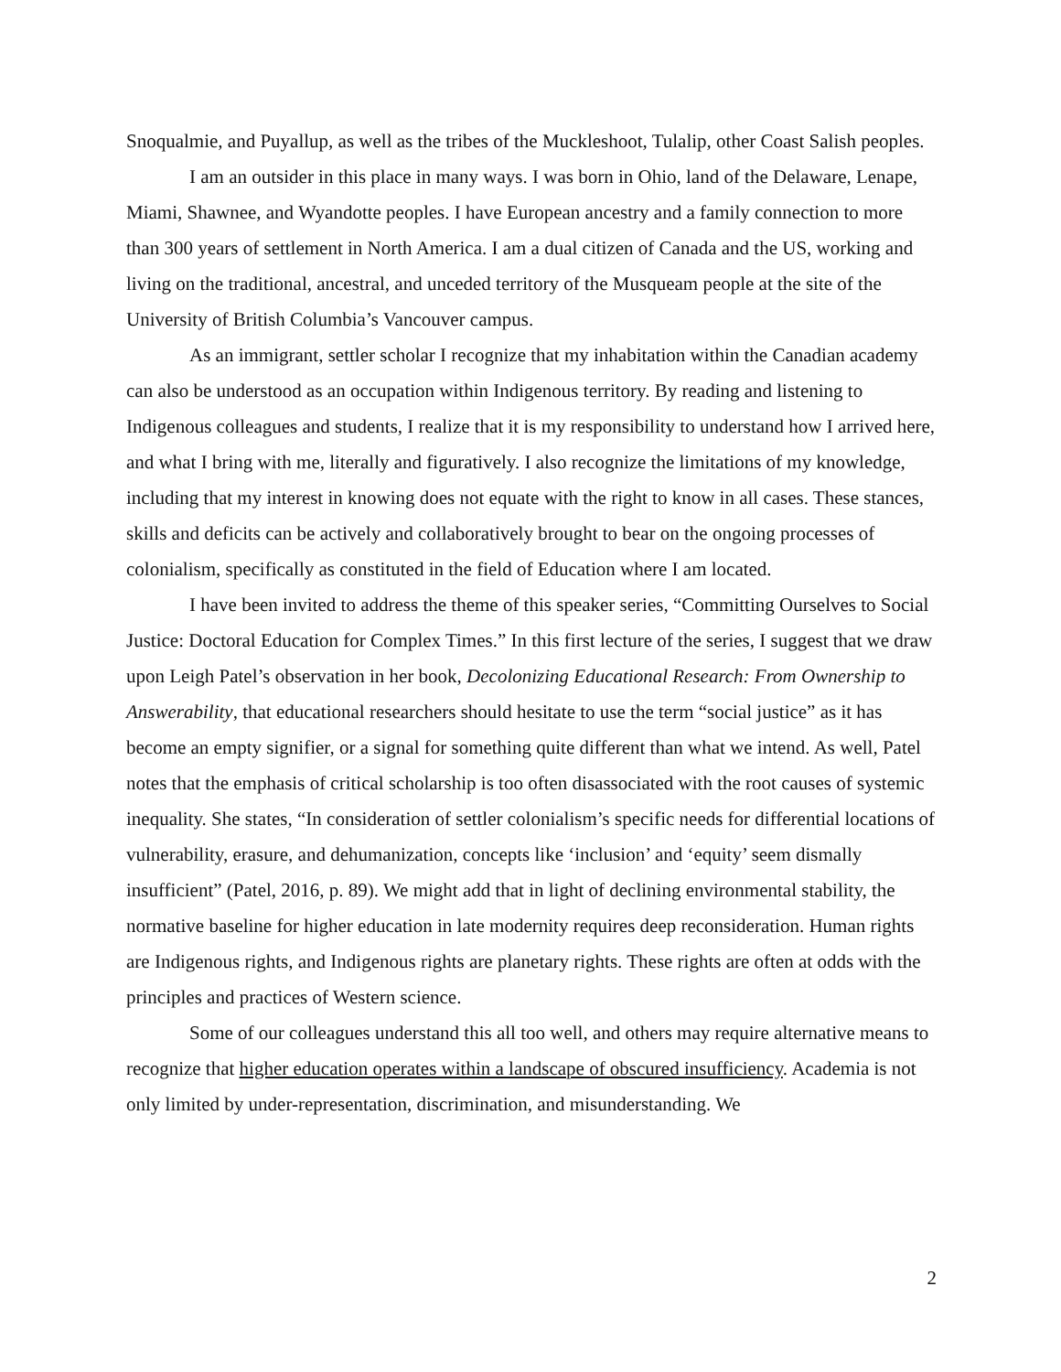Snoqualmie, and Puyallup, as well as the tribes of the Muckleshoot, Tulalip, other Coast Salish peoples.
I am an outsider in this place in many ways. I was born in Ohio, land of the Delaware, Lenape, Miami, Shawnee, and Wyandotte peoples. I have European ancestry and a family connection to more than 300 years of settlement in North America. I am a dual citizen of Canada and the US, working and living on the traditional, ancestral, and unceded territory of the Musqueam people at the site of the University of British Columbia’s Vancouver campus.
As an immigrant, settler scholar I recognize that my inhabitation within the Canadian academy can also be understood as an occupation within Indigenous territory. By reading and listening to Indigenous colleagues and students, I realize that it is my responsibility to understand how I arrived here, and what I bring with me, literally and figuratively. I also recognize the limitations of my knowledge, including that my interest in knowing does not equate with the right to know in all cases. These stances, skills and deficits can be actively and collaboratively brought to bear on the ongoing processes of colonialism, specifically as constituted in the field of Education where I am located.
I have been invited to address the theme of this speaker series, “Committing Ourselves to Social Justice: Doctoral Education for Complex Times.” In this first lecture of the series, I suggest that we draw upon Leigh Patel’s observation in her book, Decolonizing Educational Research: From Ownership to Answerability, that educational researchers should hesitate to use the term “social justice” as it has become an empty signifier, or a signal for something quite different than what we intend. As well, Patel notes that the emphasis of critical scholarship is too often disassociated with the root causes of systemic inequality. She states, “In consideration of settler colonialism’s specific needs for differential locations of vulnerability, erasure, and dehumanization, concepts like ‘inclusion’ and ‘equity’ seem dismally insufficient” (Patel, 2016, p. 89). We might add that in light of declining environmental stability, the normative baseline for higher education in late modernity requires deep reconsideration. Human rights are Indigenous rights, and Indigenous rights are planetary rights. These rights are often at odds with the principles and practices of Western science.
Some of our colleagues understand this all too well, and others may require alternative means to recognize that higher education operates within a landscape of obscured insufficiency. Academia is not only limited by under-representation, discrimination, and misunderstanding. We
2